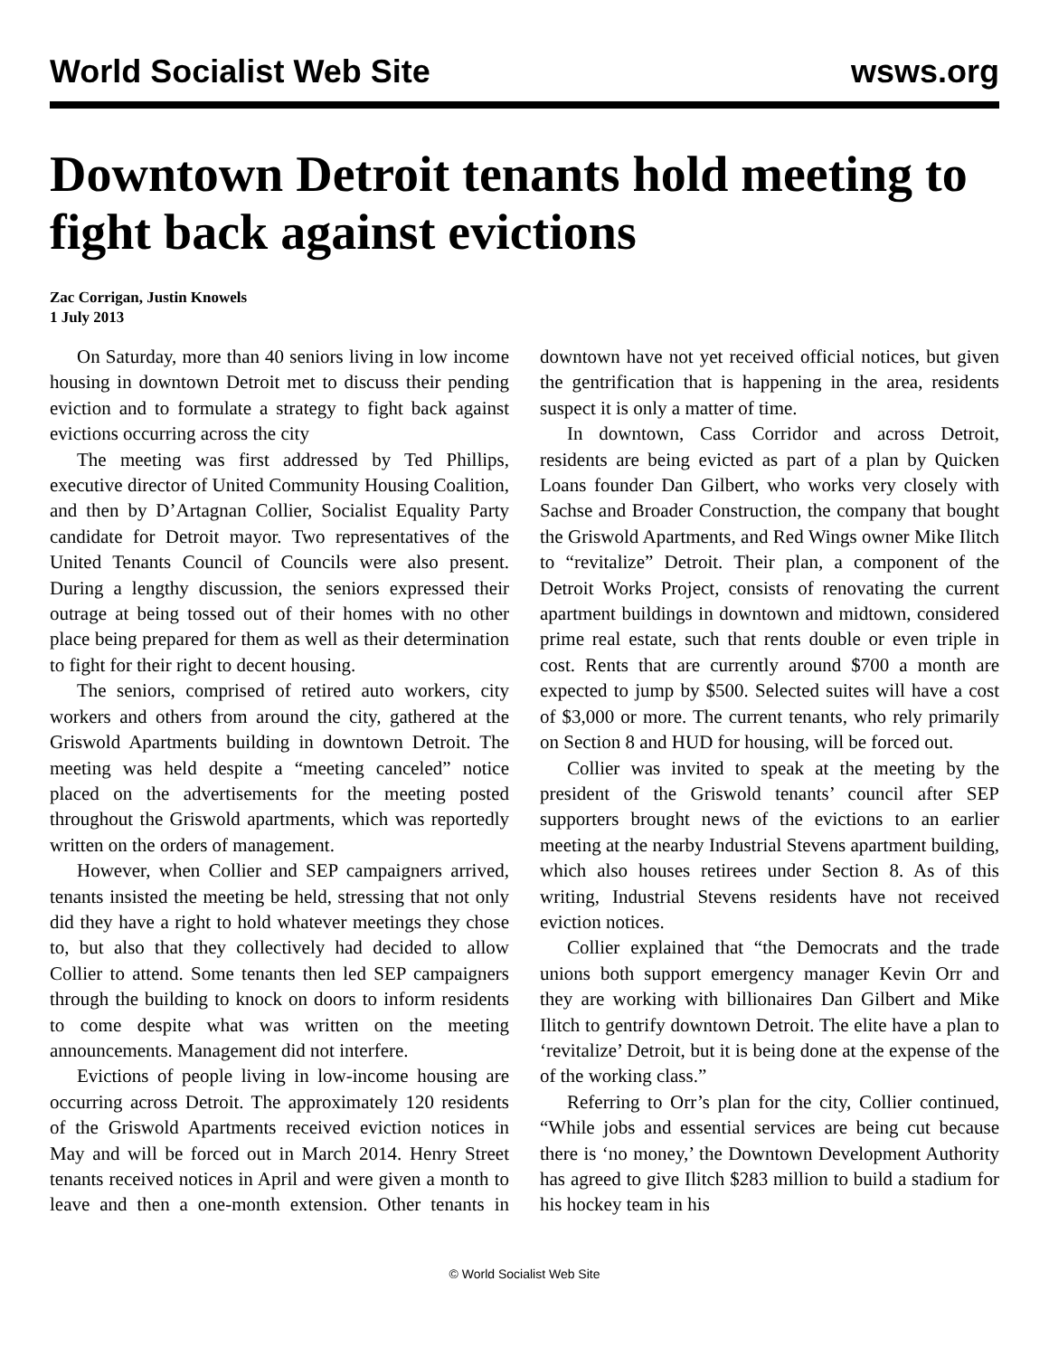World Socialist Web Site wsws.org
Downtown Detroit tenants hold meeting to fight back against evictions
Zac Corrigan, Justin Knowels
1 July 2013
On Saturday, more than 40 seniors living in low income housing in downtown Detroit met to discuss their pending eviction and to formulate a strategy to fight back against evictions occurring across the city
The meeting was first addressed by Ted Phillips, executive director of United Community Housing Coalition, and then by D’Artagnan Collier, Socialist Equality Party candidate for Detroit mayor. Two representatives of the United Tenants Council of Councils were also present. During a lengthy discussion, the seniors expressed their outrage at being tossed out of their homes with no other place being prepared for them as well as their determination to fight for their right to decent housing.
The seniors, comprised of retired auto workers, city workers and others from around the city, gathered at the Griswold Apartments building in downtown Detroit. The meeting was held despite a “meeting canceled” notice placed on the advertisements for the meeting posted throughout the Griswold apartments, which was reportedly written on the orders of management.
However, when Collier and SEP campaigners arrived, tenants insisted the meeting be held, stressing that not only did they have a right to hold whatever meetings they chose to, but also that they collectively had decided to allow Collier to attend. Some tenants then led SEP campaigners through the building to knock on doors to inform residents to come despite what was written on the meeting announcements. Management did not interfere.
Evictions of people living in low-income housing are occurring across Detroit. The approximately 120 residents of the Griswold Apartments received eviction notices in May and will be forced out in March 2014. Henry Street tenants received notices in April and were given a month to leave and then a one-month extension. Other tenants in downtown have not yet received official notices, but given the gentrification that is happening in the area, residents suspect it is only a matter of time.
In downtown, Cass Corridor and across Detroit, residents are being evicted as part of a plan by Quicken Loans founder Dan Gilbert, who works very closely with Sachse and Broader Construction, the company that bought the Griswold Apartments, and Red Wings owner Mike Ilitch to “revitalize” Detroit. Their plan, a component of the Detroit Works Project, consists of renovating the current apartment buildings in downtown and midtown, considered prime real estate, such that rents double or even triple in cost. Rents that are currently around $700 a month are expected to jump by $500. Selected suites will have a cost of $3,000 or more. The current tenants, who rely primarily on Section 8 and HUD for housing, will be forced out.
Collier was invited to speak at the meeting by the president of the Griswold tenants’ council after SEP supporters brought news of the evictions to an earlier meeting at the nearby Industrial Stevens apartment building, which also houses retirees under Section 8. As of this writing, Industrial Stevens residents have not received eviction notices.
Collier explained that “the Democrats and the trade unions both support emergency manager Kevin Orr and they are working with billionaires Dan Gilbert and Mike Ilitch to gentrify downtown Detroit. The elite have a plan to ‘revitalize’ Detroit, but it is being done at the expense of the of the working class.”
Referring to Orr’s plan for the city, Collier continued, “While jobs and essential services are being cut because there is ‘no money,’ the Downtown Development Authority has agreed to give Ilitch $283 million to build a stadium for his hockey team in his
© World Socialist Web Site